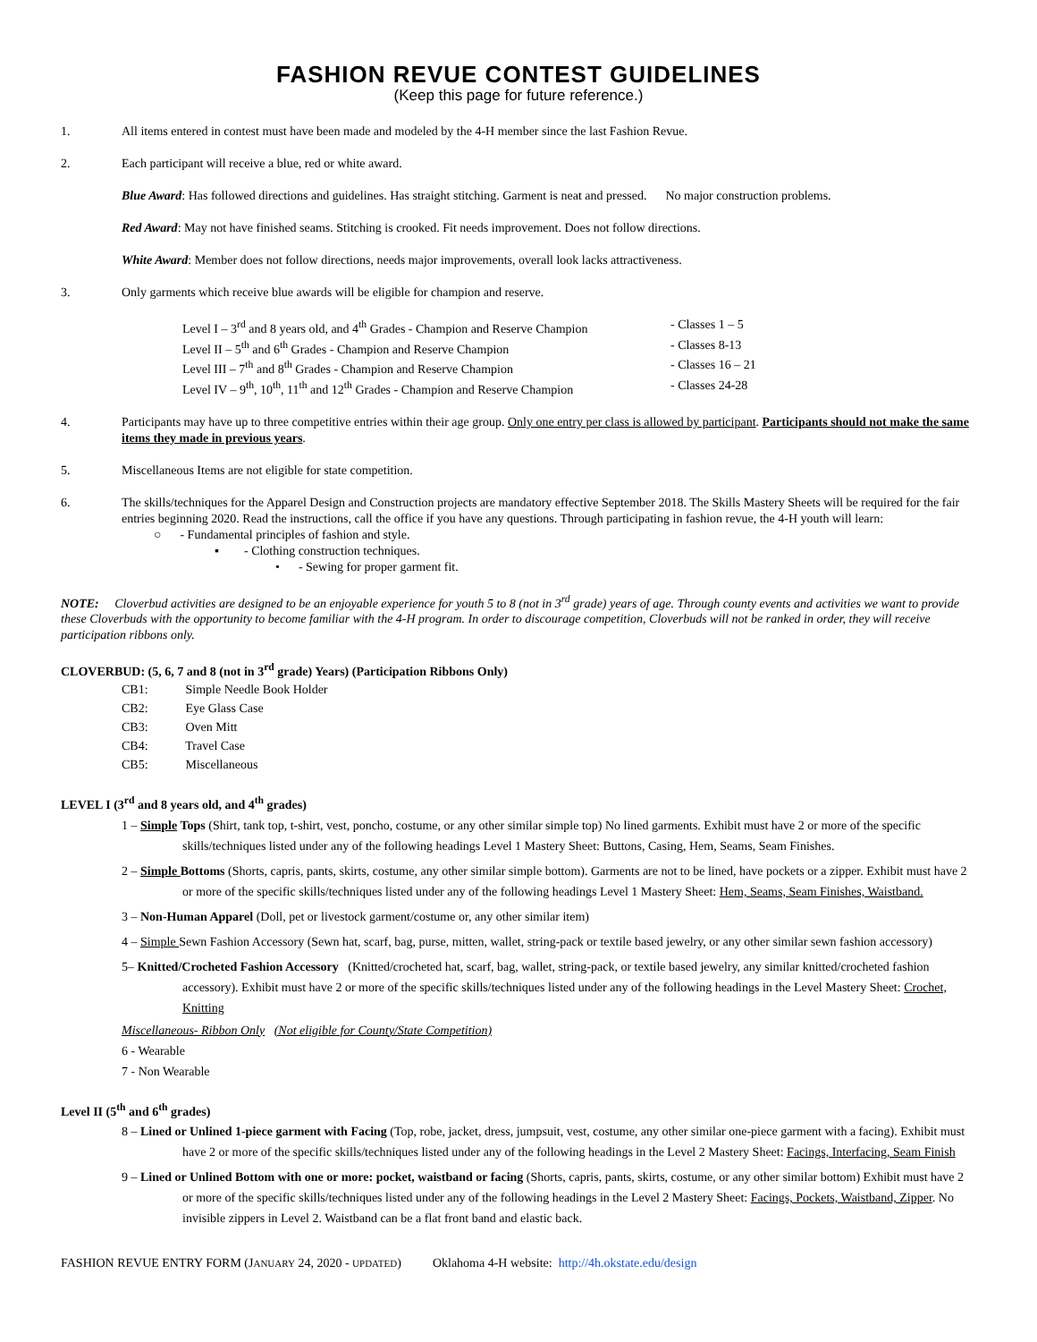FASHION REVUE CONTEST GUIDELINES
(Keep this page for future reference.)
1. All items entered in contest must have been made and modeled by the 4-H member since the last Fashion Revue.
2. Each participant will receive a blue, red or white award.
Blue Award: Has followed directions and guidelines. Has straight stitching. Garment is neat and pressed. No major construction problems.
Red Award: May not have finished seams. Stitching is crooked. Fit needs improvement. Does not follow directions.
White Award: Member does not follow directions, needs major improvements, overall look lacks attractiveness.
3. Only garments which receive blue awards will be eligible for champion and reserve.
Level I – 3<sup>rd</sup> and 8 years old, and 4<sup>th</sup> Grades - Champion and Reserve Champion - Classes 1 – 5
Level II – 5<sup>th</sup> and 6<sup>th</sup> Grades - Champion and Reserve Champion - Classes 8-13
Level III – 7<sup>th</sup> and 8<sup>th</sup> Grades - Champion and Reserve Champion - Classes 16 – 21
Level IV – 9<sup>th</sup>, 10<sup>th</sup>, 11<sup>th</sup> and 12<sup>th</sup> Grades - Champion and Reserve Champion - Classes 24-28
4. Participants may have up to three competitive entries within their age group. Only one entry per class is allowed by participant. Participants should not make the same items they made in previous years.
5. Miscellaneous Items are not eligible for state competition.
6. The skills/techniques for the Apparel Design and Construction projects are mandatory effective September 2018. The Skills Mastery Sheets will be required for the fair entries beginning 2020. Read the instructions, call the office if you have any questions. Through participating in fashion revue, the 4-H youth will learn:
○ - Fundamental principles of fashion and style.
▪ - Clothing construction techniques.
• - Sewing for proper garment fit.
NOTE: Cloverbud activities are designed to be an enjoyable experience for youth 5 to 8 (not in 3<sup>rd</sup> grade) years of age. Through county events and activities we want to provide these Cloverbuds with the opportunity to become familiar with the 4-H program. In order to discourage competition, Cloverbuds will not be ranked in order, they will receive participation ribbons only.
CLOVERBUD: (5, 6, 7 and 8 (not in 3<sup>rd</sup> grade) Years) (Participation Ribbons Only)
CB1: Simple Needle Book Holder
CB2: Eye Glass Case
CB3: Oven Mitt
CB4: Travel Case
CB5: Miscellaneous
LEVEL I (3<sup>rd</sup> and 8 years old, and 4<sup>th</sup> grades)
1 – Simple Tops (Shirt, tank top, t-shirt, vest, poncho, costume, or any other similar simple top) No lined garments. Exhibit must have 2 or more of the specific skills/techniques listed under any of the following headings Level 1 Mastery Sheet: Buttons, Casing, Hem, Seams, Seam Finishes.
2 – Simple Bottoms (Shorts, capris, pants, skirts, costume, any other similar simple bottom). Garments are not to be lined, have pockets or a zipper. Exhibit must have 2 or more of the specific skills/techniques listed under any of the following headings Level 1 Mastery Sheet: Hem, Seams, Seam Finishes, Waistband.
3 – Non-Human Apparel (Doll, pet or livestock garment/costume or, any other similar item)
4 – Simple Sewn Fashion Accessory (Sewn hat, scarf, bag, purse, mitten, wallet, string-pack or textile based jewelry, or any other similar sewn fashion accessory)
5– Knitted/Crocheted Fashion Accessory (Knitted/crocheted hat, scarf, bag, wallet, string-pack, or textile based jewelry, any similar knitted/crocheted fashion accessory). Exhibit must have 2 or more of the specific skills/techniques listed under any of the following headings in the Level Mastery Sheet: Crochet, Knitting
Miscellaneous- Ribbon Only (Not eligible for County/State Competition)
6 - Wearable
7 - Non Wearable
Level II (5<sup>th</sup> and 6<sup>th</sup> grades)
8 – Lined or Unlined 1-piece garment with Facing (Top, robe, jacket, dress, jumpsuit, vest, costume, any other similar one-piece garment with a facing). Exhibit must have 2 or more of the specific skills/techniques listed under any of the following headings in the Level 2 Mastery Sheet: Facings, Interfacing, Seam Finish
9 – Lined or Unlined Bottom with one or more: pocket, waistband or facing (Shorts, capris, pants, skirts, costume, or any other similar bottom) Exhibit must have 2 or more of the specific skills/techniques listed under any of the following headings in the Level 2 Mastery Sheet: Facings, Pockets, Waistband, Zipper. No invisible zippers in Level 2. Waistband can be a flat front band and elastic back.
FASHION REVUE ENTRY FORM (JANUARY 24, 2020 - UPDATED) Oklahoma 4-H website: http://4h.okstate.edu/design